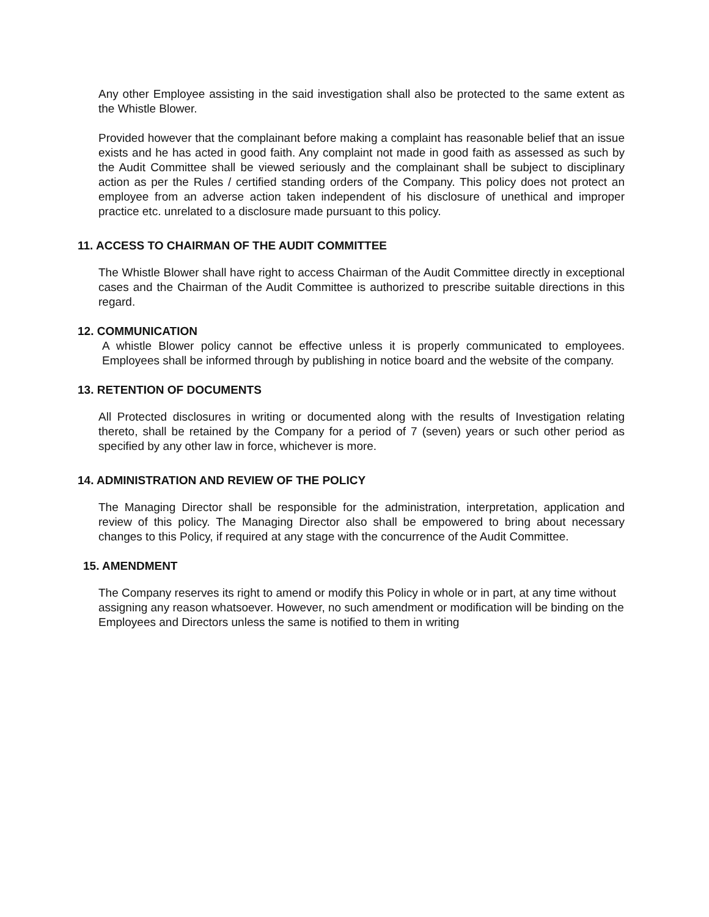Any other Employee assisting in the said investigation shall also be protected to the same extent as the Whistle Blower.
Provided however that the complainant before making a complaint has reasonable belief that an issue exists and he has acted in good faith. Any complaint not made in good faith as assessed as such by the Audit Committee shall be viewed seriously and the complainant shall be subject to disciplinary action as per the Rules / certified standing orders of the Company. This policy does not protect an employee from an adverse action taken independent of his disclosure of unethical and improper practice etc. unrelated to a disclosure made pursuant to this policy.
11. ACCESS TO CHAIRMAN OF THE AUDIT COMMITTEE
The Whistle Blower shall have right to access Chairman of the Audit Committee directly in exceptional cases and the Chairman of the Audit Committee is authorized to prescribe suitable directions in this regard.
12. COMMUNICATION
A whistle Blower policy cannot be effective unless it is properly communicated to employees. Employees shall be informed through by publishing in notice board and the website of the company.
13. RETENTION OF DOCUMENTS
All Protected disclosures in writing or documented along with the results of Investigation relating thereto, shall be retained by the Company for a period of 7 (seven) years or such other period as specified by any other law in force, whichever is more.
14. ADMINISTRATION AND REVIEW OF THE POLICY
The Managing Director shall be responsible for the administration, interpretation, application and review of this policy. The Managing Director also shall be empowered to bring about necessary changes to this Policy, if required at any stage with the concurrence of the Audit Committee.
15. AMENDMENT
The Company reserves its right to amend or modify this Policy in whole or in part, at any time without assigning any reason whatsoever. However, no such amendment or modification will be binding on the Employees and Directors unless the same is notified to them in writing